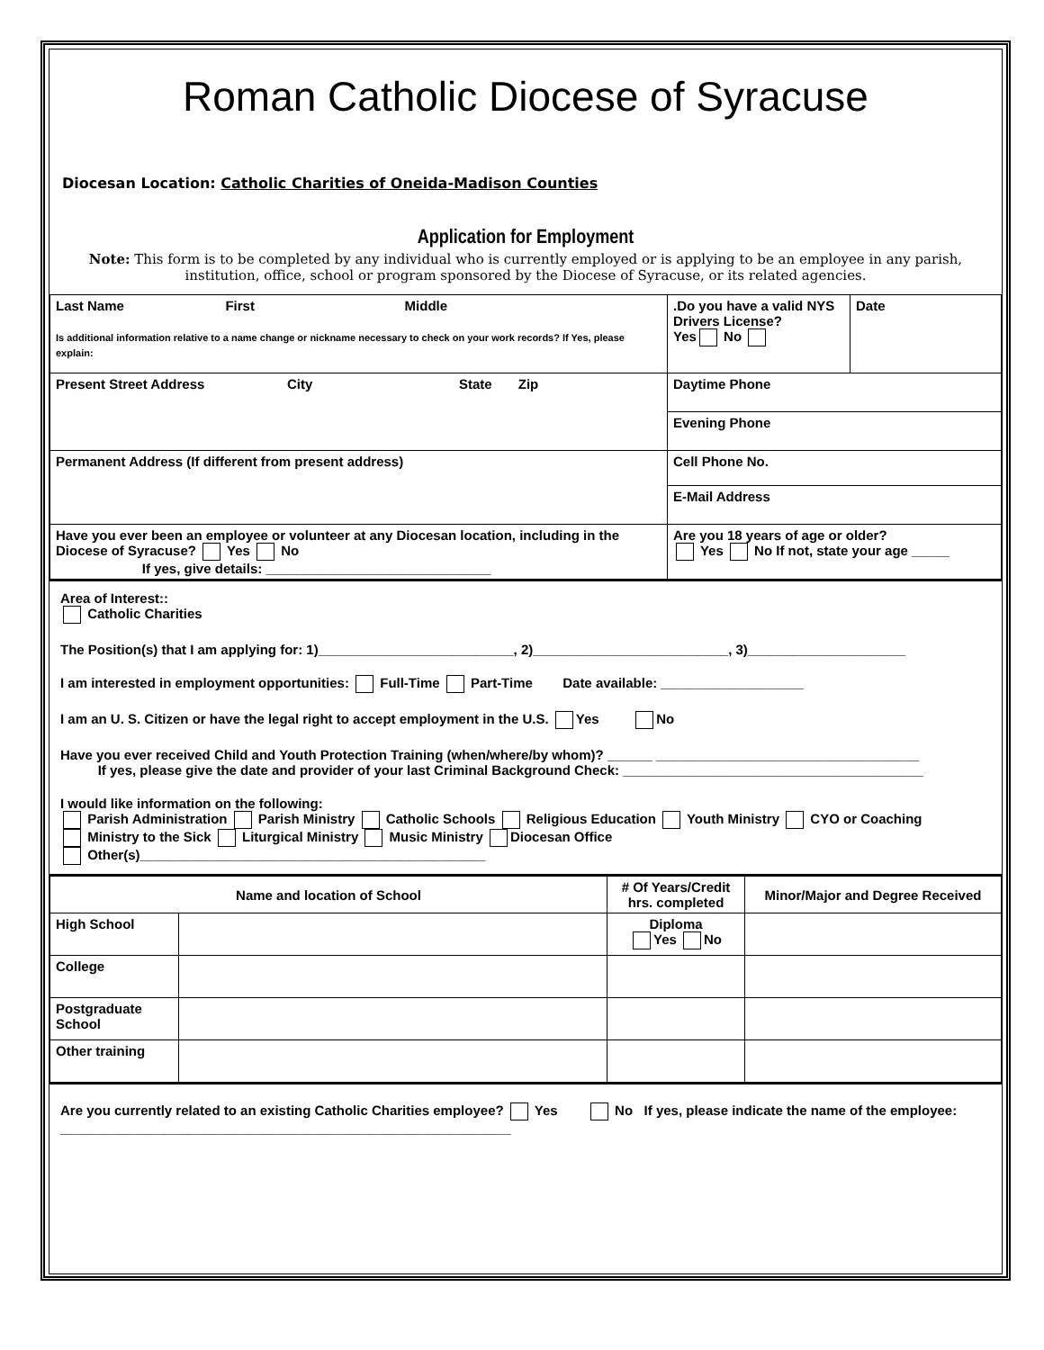Roman Catholic Diocese of Syracuse
Diocesan Location: Catholic Charities of Oneida-Madison Counties
Application for Employment
Note: This form is to be completed by any individual who is currently employed or is applying to be an employee in any parish, institution, office, school or program sponsored by the Diocese of Syracuse, or its related agencies.
| Last Name First Middle Is additional information relative to a name change or nickname necessary to check on your work records? If Yes, please explain: | .Do you have a valid NYS Drivers License? Yes No | Date |
| Present Street Address City State Zip | Daytime Phone | |
| | Evening Phone | |
| Permanent Address (If different from present address) | Cell Phone No. | |
| | E-Mail Address | |
| Have you ever been an employee or volunteer at any Diocesan location, including in the Diocese of Syracuse? Yes No If yes, give details: ______________________________ | Are you 18 years of age or older? Yes No If not, state your age _____ | |
Area of Interest::
Catholic Charities
The Position(s) that I am applying for: 1)__________________________, 2)__________________________, 3)_____________________
I am interested in employment opportunities: Full-Time Part-Time Date available: ___________________
I am an U. S. Citizen or have the legal right to accept employment in the U.S. Yes No
Have you ever received Child and Youth Protection Training (when/where/by whom)? ______ ___________________________________
If yes, please give the date and provider of your last Criminal Background Check: ________________________________________
I would like information on the following:
Parish Administration Parish Ministry Catholic Schools Religious Education Youth Ministry CYO or Coaching
Ministry to the Sick Liturgical Ministry Music Ministry Diocesan Office
Other(s)______________________________________________
| Name and location of School | | # Of Years/Credit hrs. completed | Minor/Major and Degree Received |
| High School | | Diploma Yes No | |
| College | | | |
| Postgraduate School | | | |
| Other training | | | |
Are you currently related to an existing Catholic Charities employee? Yes No If yes, please indicate the name of the employee: ____________________________________________________________